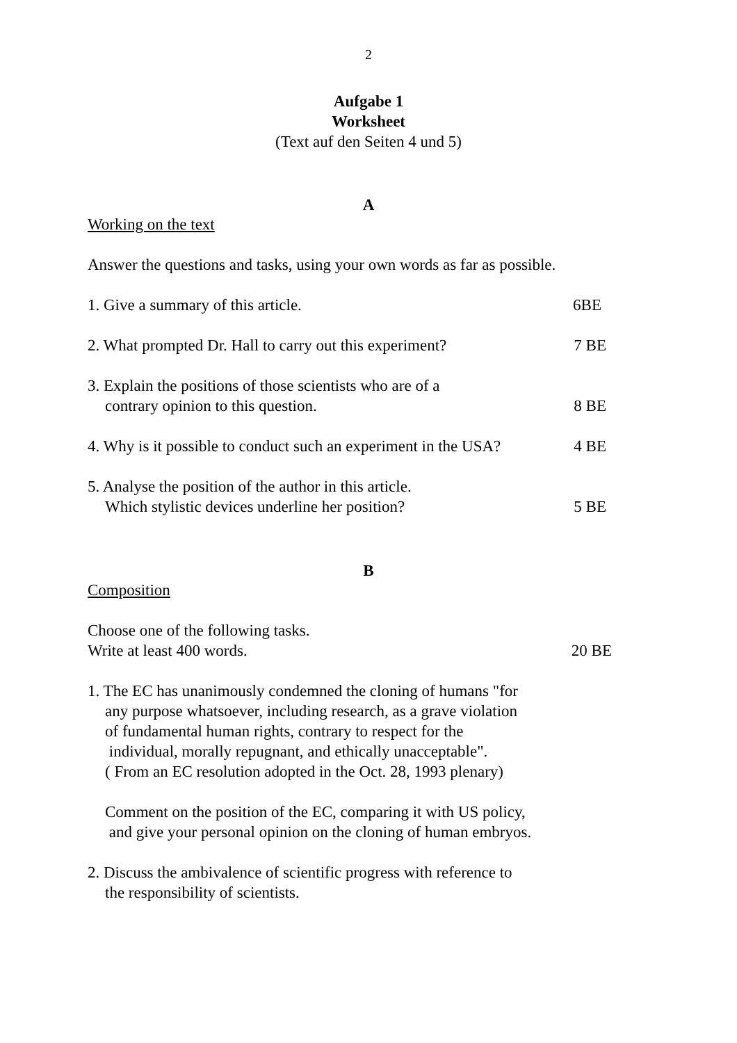2
Aufgabe 1
Worksheet
(Text auf den Seiten 4 und 5)
A
Working on the text
Answer the questions and tasks, using your own words as far as possible.
1. Give a summary of this article. 6BE
2. What prompted Dr. Hall to carry out this experiment? 7 BE
3. Explain the positions of those scientists who are of a
contrary opinion to this question. 8 BE
4. Why is it possible to conduct such an experiment in the USA? 4 BE
5. Analyse the position of the author in this article.
Which stylistic devices underline her position? 5 BE
B
Composition
Choose one of the following tasks.
Write at least 400 words. 20 BE
1. The EC has unanimously condemned the cloning of humans "for
any purpose whatsoever, including research, as a grave violation
of fundamental human rights, contrary to respect for the
individual, morally repugnant, and ethically unacceptable".
( From an EC resolution adopted in the Oct. 28, 1993 plenary)
Comment on the position of the EC, comparing it with US policy,
and give your personal opinion on the cloning of human embryos.
2. Discuss the ambivalence of scientific progress with reference to
the responsibility of scientists.